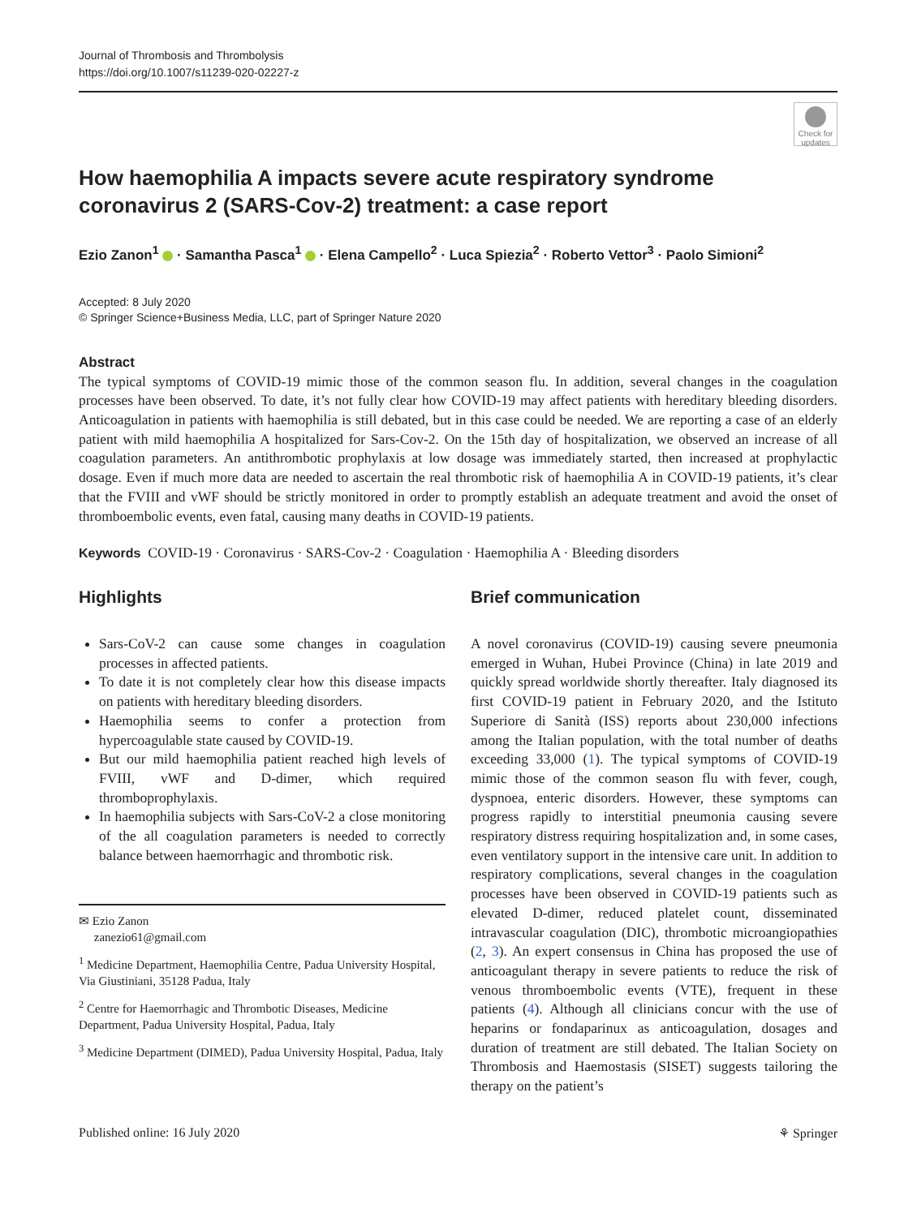Journal of Thrombosis and Thrombolysis
https://doi.org/10.1007/s11239-020-02227-z
Check for updates
How haemophilia A impacts severe acute respiratory syndrome coronavirus 2 (SARS-Cov-2) treatment: a case report
Ezio Zanon<sup>1</sup> · Samantha Pasca<sup>1</sup> · Elena Campello<sup>2</sup> · Luca Spiezia<sup>2</sup> · Roberto Vettor<sup>3</sup> · Paolo Simioni<sup>2</sup>
Accepted: 8 July 2020
© Springer Science+Business Media, LLC, part of Springer Nature 2020
Abstract
The typical symptoms of COVID-19 mimic those of the common season flu. In addition, several changes in the coagulation processes have been observed. To date, it’s not fully clear how COVID-19 may affect patients with hereditary bleeding disorders. Anticoagulation in patients with haemophilia is still debated, but in this case could be needed. We are reporting a case of an elderly patient with mild haemophilia A hospitalized for Sars-Cov-2. On the 15th day of hospitalization, we observed an increase of all coagulation parameters. An antithrombotic prophylaxis at low dosage was immediately started, then increased at prophylactic dosage. Even if much more data are needed to ascertain the real thrombotic risk of haemophilia A in COVID-19 patients, it’s clear that the FVIII and vWF should be strictly monitored in order to promptly establish an adequate treatment and avoid the onset of thromboembolic events, even fatal, causing many deaths in COVID-19 patients.
Keywords COVID-19 · Coronavirus · SARS-Cov-2 · Coagulation · Haemophilia A · Bleeding disorders
Highlights
Sars-CoV-2 can cause some changes in coagulation processes in affected patients.
To date it is not completely clear how this disease impacts on patients with hereditary bleeding disorders.
Haemophilia seems to confer a protection from hypercoagulable state caused by COVID-19.
But our mild haemophilia patient reached high levels of FVIII, vWF and D-dimer, which required thromboprophylaxis.
In haemophilia subjects with Sars-CoV-2 a close monitoring of the all coagulation parameters is needed to correctly balance between haemorrhagic and thrombotic risk.
✉ Ezio Zanon
zanezio61@gmail.com
<sup>1</sup> Medicine Department, Haemophilia Centre, Padua University Hospital, Via Giustiniani, 35128 Padua, Italy
<sup>2</sup> Centre for Haemorrhagic and Thrombotic Diseases, Medicine Department, Padua University Hospital, Padua, Italy
<sup>3</sup> Medicine Department (DIMED), Padua University Hospital, Padua, Italy
Brief communication
A novel coronavirus (COVID-19) causing severe pneumonia emerged in Wuhan, Hubei Province (China) in late 2019 and quickly spread worldwide shortly thereafter. Italy diagnosed its first COVID-19 patient in February 2020, and the Istituto Superiore di Sanità (ISS) reports about 230,000 infections among the Italian population, with the total number of deaths exceeding 33,000 (1). The typical symptoms of COVID-19 mimic those of the common season flu with fever, cough, dyspnoea, enteric disorders. However, these symptoms can progress rapidly to interstitial pneumonia causing severe respiratory distress requiring hospitalization and, in some cases, even ventilatory support in the intensive care unit. In addition to respiratory complications, several changes in the coagulation processes have been observed in COVID-19 patients such as elevated D-dimer, reduced platelet count, disseminated intravascular coagulation (DIC), thrombotic microangiopathies (2, 3). An expert consensus in China has proposed the use of anticoagulant therapy in severe patients to reduce the risk of venous thromboembolic events (VTE), frequent in these patients (4). Although all clinicians concur with the use of heparins or fondaparinux as anticoagulation, dosages and duration of treatment are still debated. The Italian Society on Thrombosis and Haemostasis (SISET) suggests tailoring the therapy on the patient’s
Published online: 16 July 2020 ⚘ Springer